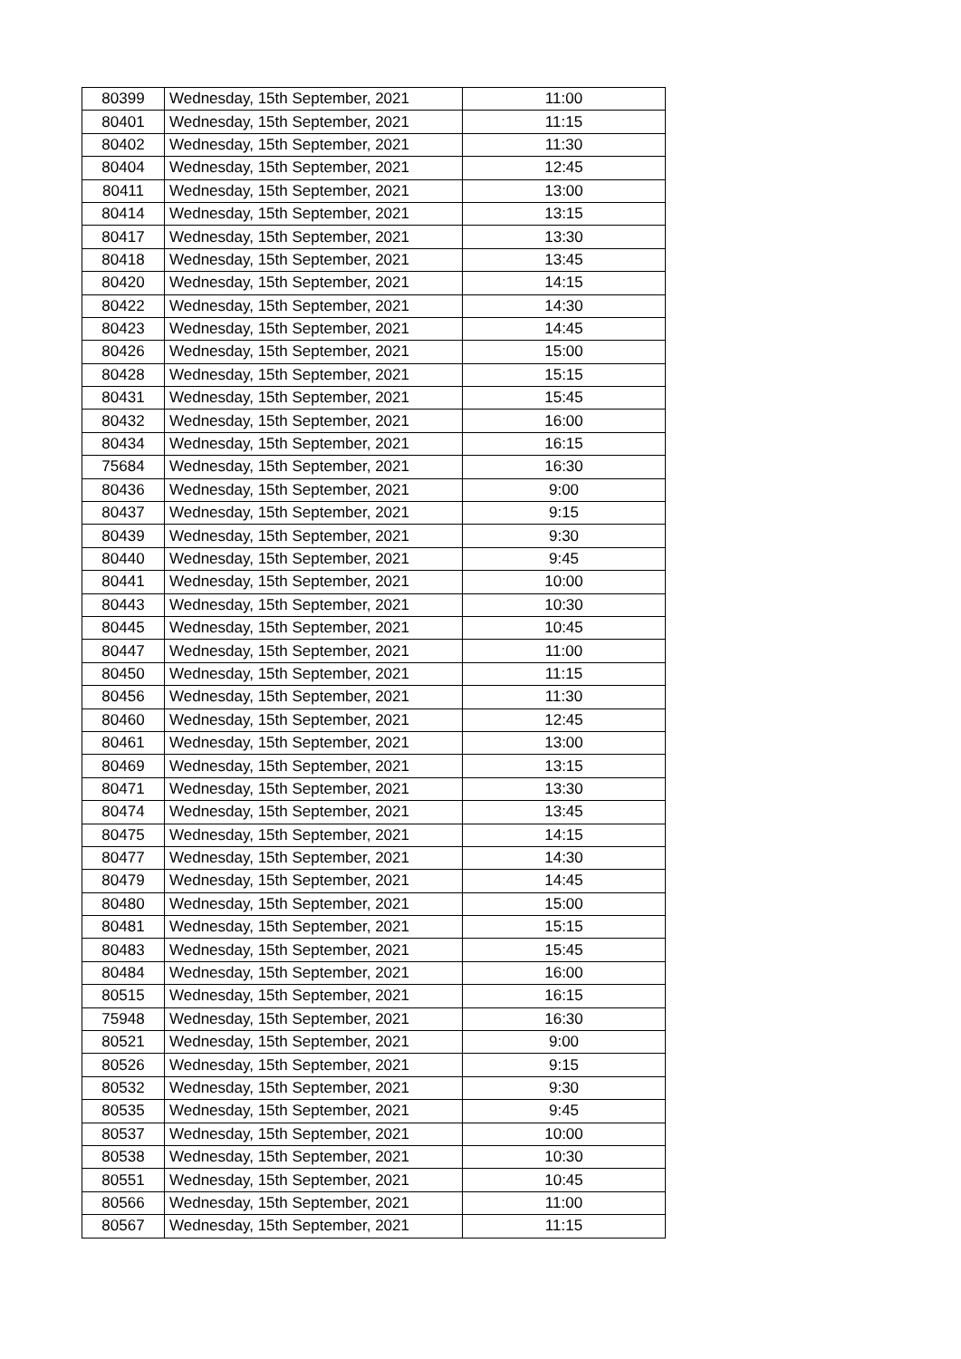| 80399 | Wednesday, 15th September, 2021 | 11:00 |
| 80401 | Wednesday, 15th September, 2021 | 11:15 |
| 80402 | Wednesday, 15th September, 2021 | 11:30 |
| 80404 | Wednesday, 15th September, 2021 | 12:45 |
| 80411 | Wednesday, 15th September, 2021 | 13:00 |
| 80414 | Wednesday, 15th September, 2021 | 13:15 |
| 80417 | Wednesday, 15th September, 2021 | 13:30 |
| 80418 | Wednesday, 15th September, 2021 | 13:45 |
| 80420 | Wednesday, 15th September, 2021 | 14:15 |
| 80422 | Wednesday, 15th September, 2021 | 14:30 |
| 80423 | Wednesday, 15th September, 2021 | 14:45 |
| 80426 | Wednesday, 15th September, 2021 | 15:00 |
| 80428 | Wednesday, 15th September, 2021 | 15:15 |
| 80431 | Wednesday, 15th September, 2021 | 15:45 |
| 80432 | Wednesday, 15th September, 2021 | 16:00 |
| 80434 | Wednesday, 15th September, 2021 | 16:15 |
| 75684 | Wednesday, 15th September, 2021 | 16:30 |
| 80436 | Wednesday, 15th September, 2021 | 9:00 |
| 80437 | Wednesday, 15th September, 2021 | 9:15 |
| 80439 | Wednesday, 15th September, 2021 | 9:30 |
| 80440 | Wednesday, 15th September, 2021 | 9:45 |
| 80441 | Wednesday, 15th September, 2021 | 10:00 |
| 80443 | Wednesday, 15th September, 2021 | 10:30 |
| 80445 | Wednesday, 15th September, 2021 | 10:45 |
| 80447 | Wednesday, 15th September, 2021 | 11:00 |
| 80450 | Wednesday, 15th September, 2021 | 11:15 |
| 80456 | Wednesday, 15th September, 2021 | 11:30 |
| 80460 | Wednesday, 15th September, 2021 | 12:45 |
| 80461 | Wednesday, 15th September, 2021 | 13:00 |
| 80469 | Wednesday, 15th September, 2021 | 13:15 |
| 80471 | Wednesday, 15th September, 2021 | 13:30 |
| 80474 | Wednesday, 15th September, 2021 | 13:45 |
| 80475 | Wednesday, 15th September, 2021 | 14:15 |
| 80477 | Wednesday, 15th September, 2021 | 14:30 |
| 80479 | Wednesday, 15th September, 2021 | 14:45 |
| 80480 | Wednesday, 15th September, 2021 | 15:00 |
| 80481 | Wednesday, 15th September, 2021 | 15:15 |
| 80483 | Wednesday, 15th September, 2021 | 15:45 |
| 80484 | Wednesday, 15th September, 2021 | 16:00 |
| 80515 | Wednesday, 15th September, 2021 | 16:15 |
| 75948 | Wednesday, 15th September, 2021 | 16:30 |
| 80521 | Wednesday, 15th September, 2021 | 9:00 |
| 80526 | Wednesday, 15th September, 2021 | 9:15 |
| 80532 | Wednesday, 15th September, 2021 | 9:30 |
| 80535 | Wednesday, 15th September, 2021 | 9:45 |
| 80537 | Wednesday, 15th September, 2021 | 10:00 |
| 80538 | Wednesday, 15th September, 2021 | 10:30 |
| 80551 | Wednesday, 15th September, 2021 | 10:45 |
| 80566 | Wednesday, 15th September, 2021 | 11:00 |
| 80567 | Wednesday, 15th September, 2021 | 11:15 |